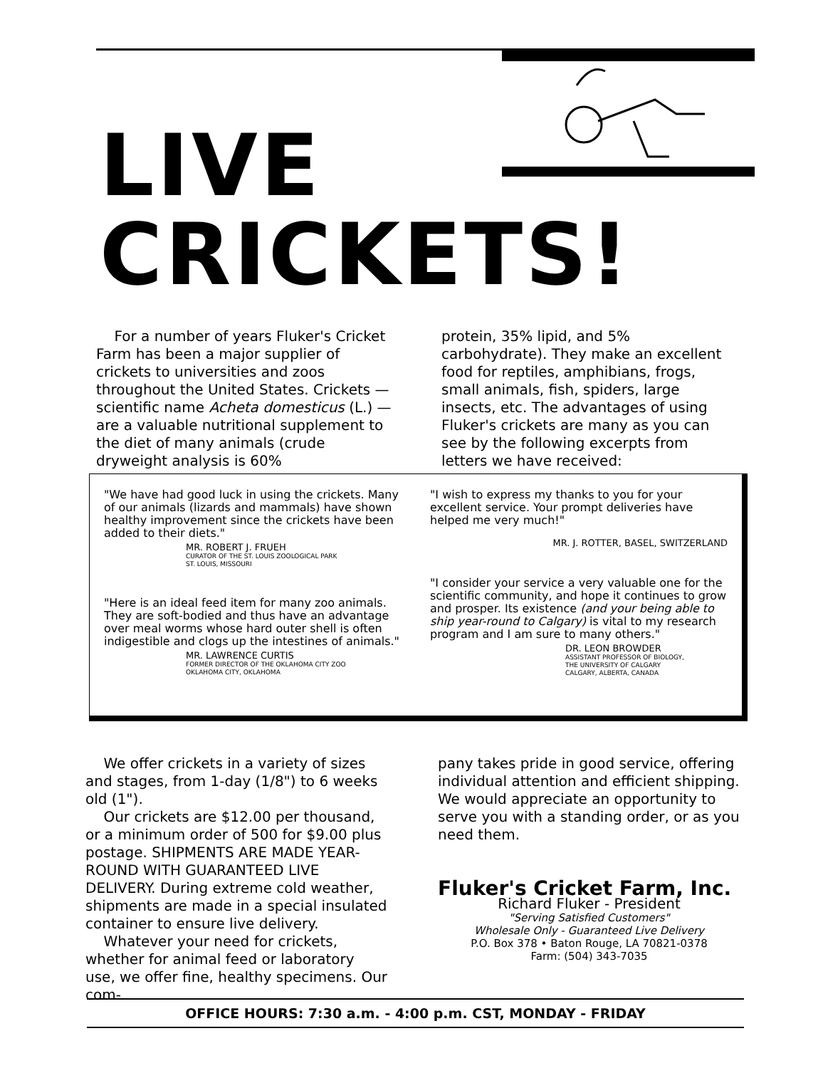LIVE
CRICKETS!
For a number of years Fluker's Cricket Farm has been a major supplier of crickets to universities and zoos throughout the United States. Crickets — scientific name Acheta domesticus (L.) — are a valuable nutritional supplement to the diet of many animals (crude dryweight analysis is 60%
protein, 35% lipid, and 5% carbohydrate). They make an excellent food for reptiles, amphibians, frogs, small animals, fish, spiders, large insects, etc. The advantages of using Fluker's crickets are many as you can see by the following excerpts from letters we have received:
"We have had good luck in using the crickets. Many of our animals (lizards and mammals) have shown healthy improvement since the crickets have been added to their diets."
MR. ROBERT J. FRUEH
CURATOR OF THE ST. LOUIS ZOOLOGICAL PARK
ST. LOUIS, MISSOURI
"Here is an ideal feed item for many zoo animals. They are soft-bodied and thus have an advantage over meal worms whose hard outer shell is often indigestible and clogs up the intestines of animals."
MR. LAWRENCE CURTIS
FORMER DIRECTOR OF THE OKLAHOMA CITY ZOO
OKLAHOMA CITY, OKLAHOMA
"I wish to express my thanks to you for your excellent service. Your prompt deliveries have helped me very much!"
MR. J. ROTTER, BASEL, SWITZERLAND
"I consider your service a very valuable one for the scientific community, and hope it continues to grow and prosper. Its existence (and your being able to ship year-round to Calgary) is vital to my research program and I am sure to many others."
DR. LEON BROWDER
ASSISTANT PROFESSOR OF BIOLOGY,
THE UNIVERSITY OF CALGARY
CALGARY, ALBERTA, CANADA
We offer crickets in a variety of sizes and stages, from 1-day (1/8") to 6 weeks old (1").
Our crickets are $12.00 per thousand, or a minimum order of 500 for $9.00 plus postage. SHIPMENTS ARE MADE YEAR-ROUND WITH GUARANTEED LIVE DELIVERY. During extreme cold weather, shipments are made in a special insulated container to ensure live delivery.
Whatever your need for crickets, whether for animal feed or laboratory use, we offer fine, healthy specimens. Our com-
pany takes pride in good service, offering individual attention and efficient shipping. We would appreciate an opportunity to serve you with a standing order, or as you need them.
Fluker's Cricket Farm, Inc.
Richard Fluker - President
"Serving Satisfied Customers"
Wholesale Only - Guaranteed Live Delivery
P.O. Box 378 • Baton Rouge, LA 70821-0378
Farm: (504) 343-7035
OFFICE HOURS: 7:30 a.m. - 4:00 p.m. CST, MONDAY - FRIDAY